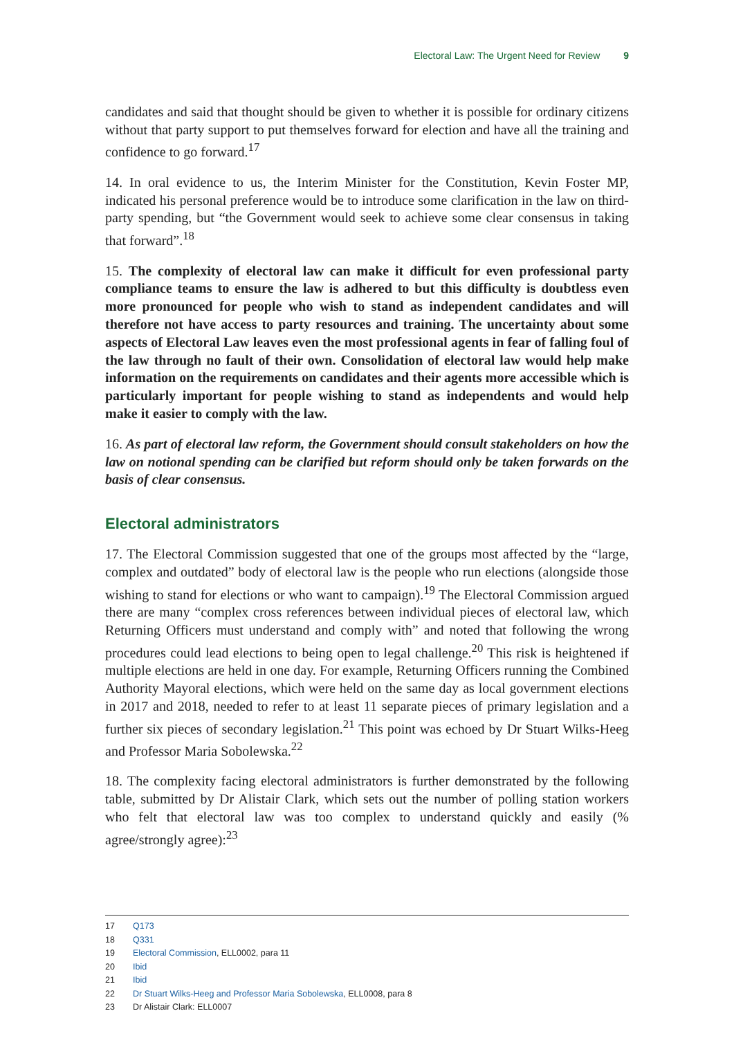Electoral Law: The Urgent Need for Review 9
candidates and said that thought should be given to whether it is possible for ordinary citizens without that party support to put themselves forward for election and have all the training and confidence to go forward.<sup>17</sup>
14. In oral evidence to us, the Interim Minister for the Constitution, Kevin Foster MP, indicated his personal preference would be to introduce some clarification in the law on third-party spending, but “the Government would seek to achieve some clear consensus in taking that forward”.<sup>18</sup>
15. The complexity of electoral law can make it difficult for even professional party compliance teams to ensure the law is adhered to but this difficulty is doubtless even more pronounced for people who wish to stand as independent candidates and will therefore not have access to party resources and training. The uncertainty about some aspects of Electoral Law leaves even the most professional agents in fear of falling foul of the law through no fault of their own. Consolidation of electoral law would help make information on the requirements on candidates and their agents more accessible which is particularly important for people wishing to stand as independents and would help make it easier to comply with the law.
16. As part of electoral law reform, the Government should consult stakeholders on how the law on notional spending can be clarified but reform should only be taken forwards on the basis of clear consensus.
Electoral administrators
17. The Electoral Commission suggested that one of the groups most affected by the “large, complex and outdated” body of electoral law is the people who run elections (alongside those wishing to stand for elections or who want to campaign).<sup>19</sup> The Electoral Commission argued there are many “complex cross references between individual pieces of electoral law, which Returning Officers must understand and comply with” and noted that following the wrong procedures could lead elections to being open to legal challenge.<sup>20</sup> This risk is heightened if multiple elections are held in one day. For example, Returning Officers running the Combined Authority Mayoral elections, which were held on the same day as local government elections in 2017 and 2018, needed to refer to at least 11 separate pieces of primary legislation and a further six pieces of secondary legislation.<sup>21</sup> This point was echoed by Dr Stuart Wilks-Heeg and Professor Maria Sobolewska.<sup>22</sup>
18. The complexity facing electoral administrators is further demonstrated by the following table, submitted by Dr Alistair Clark, which sets out the number of polling station workers who felt that electoral law was too complex to understand quickly and easily (% agree/strongly agree):<sup>23</sup>
17 Q173
18 Q331
19 Electoral Commission, ELL0002, para 11
20 Ibid
21 Ibid
22 Dr Stuart Wilks-Heeg and Professor Maria Sobolewska, ELL0008, para 8
23 Dr Alistair Clark: ELL0007